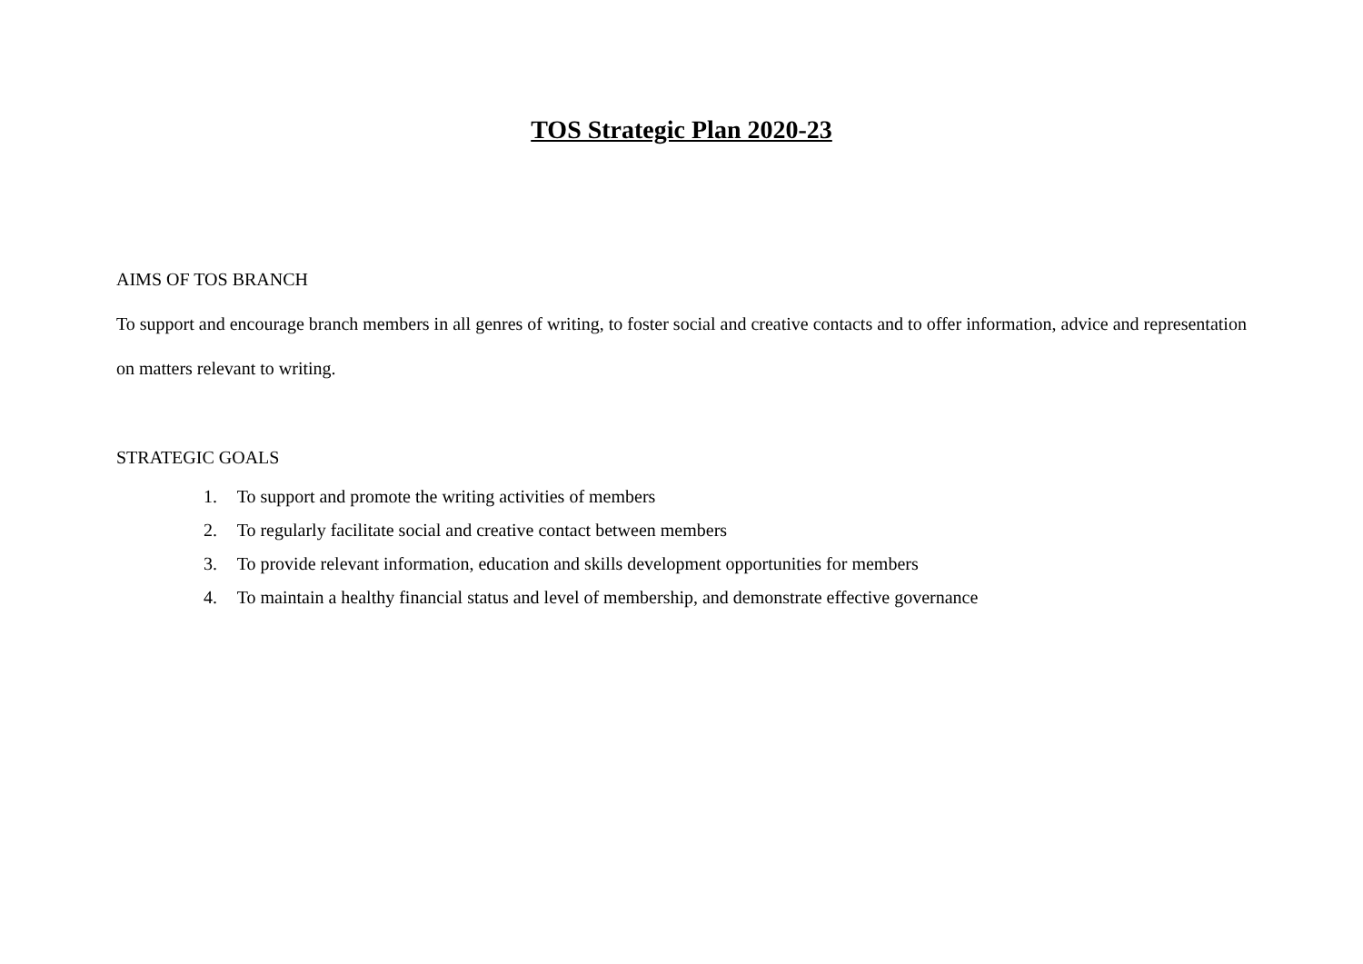TOS Strategic Plan 2020-23
AIMS OF TOS BRANCH
To support and encourage branch members in all genres of writing, to foster social and creative contacts and to offer information, advice and representation on matters relevant to writing.
STRATEGIC GOALS
1. To support and promote the writing activities of members
2. To regularly facilitate social and creative contact between members
3. To provide relevant information, education and skills development opportunities for members
4. To maintain a healthy financial status and level of membership, and demonstrate effective governance